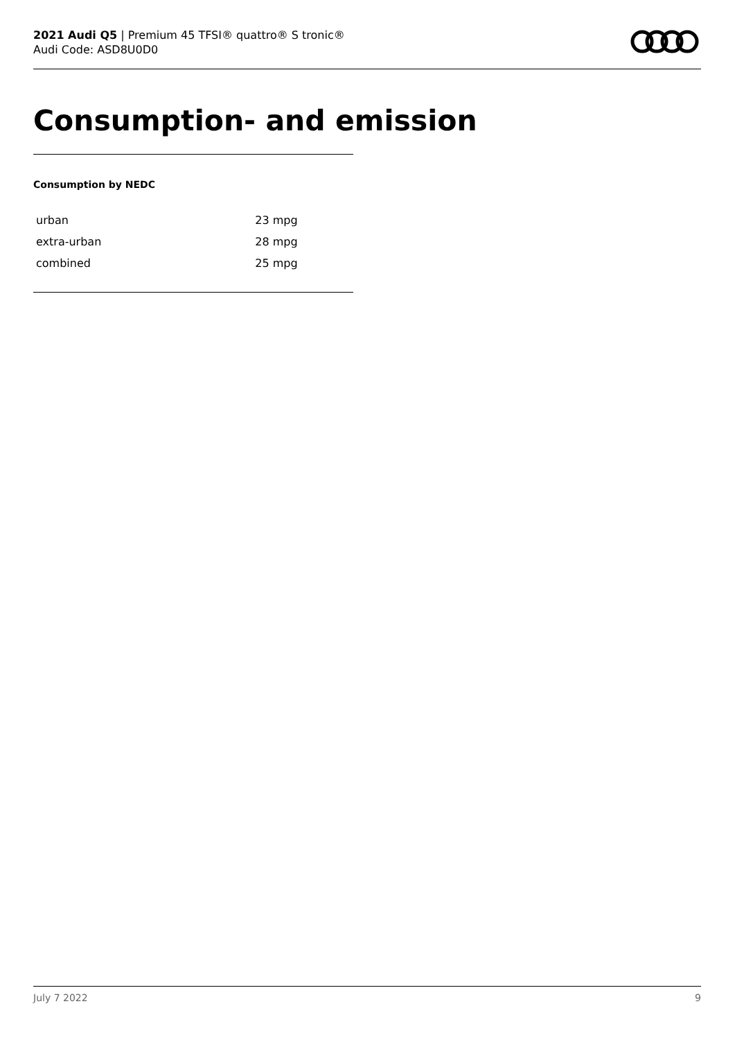2021 Audi Q5 | Premium 45 TFSI® quattro® S tronic®
Audi Code: ASD8U0D0
Consumption- and emission
Consumption by NEDC
| urban | 23 mpg |
| extra-urban | 28 mpg |
| combined | 25 mpg |
July 7 2022 9